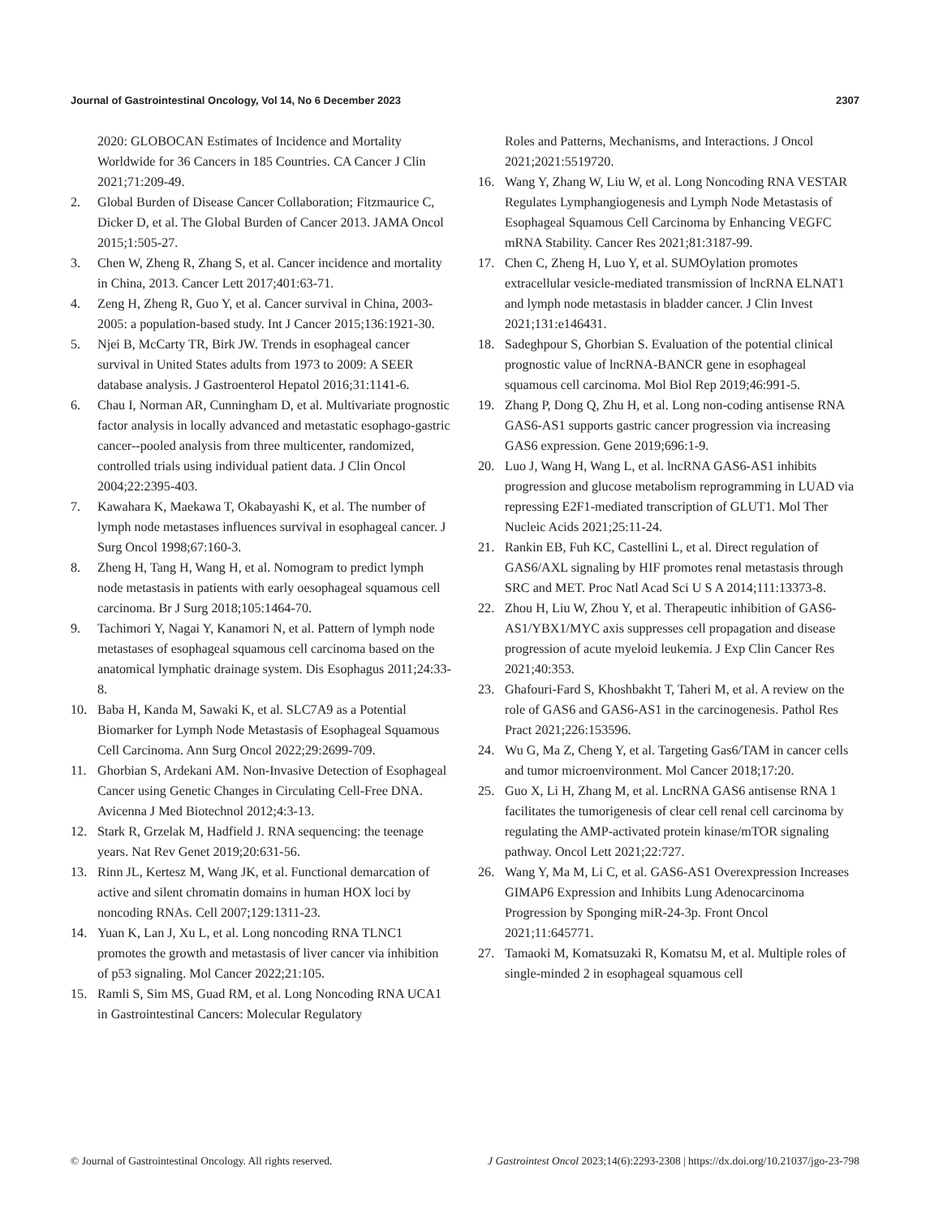Journal of Gastrointestinal Oncology, Vol 14, No 6 December 2023 2307
2020: GLOBOCAN Estimates of Incidence and Mortality Worldwide for 36 Cancers in 185 Countries. CA Cancer J Clin 2021;71:209-49.
2. Global Burden of Disease Cancer Collaboration; Fitzmaurice C, Dicker D, et al. The Global Burden of Cancer 2013. JAMA Oncol 2015;1:505-27.
3. Chen W, Zheng R, Zhang S, et al. Cancer incidence and mortality in China, 2013. Cancer Lett 2017;401:63-71.
4. Zeng H, Zheng R, Guo Y, et al. Cancer survival in China, 2003-2005: a population-based study. Int J Cancer 2015;136:1921-30.
5. Njei B, McCarty TR, Birk JW. Trends in esophageal cancer survival in United States adults from 1973 to 2009: A SEER database analysis. J Gastroenterol Hepatol 2016;31:1141-6.
6. Chau I, Norman AR, Cunningham D, et al. Multivariate prognostic factor analysis in locally advanced and metastatic esophago-gastric cancer--pooled analysis from three multicenter, randomized, controlled trials using individual patient data. J Clin Oncol 2004;22:2395-403.
7. Kawahara K, Maekawa T, Okabayashi K, et al. The number of lymph node metastases influences survival in esophageal cancer. J Surg Oncol 1998;67:160-3.
8. Zheng H, Tang H, Wang H, et al. Nomogram to predict lymph node metastasis in patients with early oesophageal squamous cell carcinoma. Br J Surg 2018;105:1464-70.
9. Tachimori Y, Nagai Y, Kanamori N, et al. Pattern of lymph node metastases of esophageal squamous cell carcinoma based on the anatomical lymphatic drainage system. Dis Esophagus 2011;24:33-8.
10. Baba H, Kanda M, Sawaki K, et al. SLC7A9 as a Potential Biomarker for Lymph Node Metastasis of Esophageal Squamous Cell Carcinoma. Ann Surg Oncol 2022;29:2699-709.
11. Ghorbian S, Ardekani AM. Non-Invasive Detection of Esophageal Cancer using Genetic Changes in Circulating Cell-Free DNA. Avicenna J Med Biotechnol 2012;4:3-13.
12. Stark R, Grzelak M, Hadfield J. RNA sequencing: the teenage years. Nat Rev Genet 2019;20:631-56.
13. Rinn JL, Kertesz M, Wang JK, et al. Functional demarcation of active and silent chromatin domains in human HOX loci by noncoding RNAs. Cell 2007;129:1311-23.
14. Yuan K, Lan J, Xu L, et al. Long noncoding RNA TLNC1 promotes the growth and metastasis of liver cancer via inhibition of p53 signaling. Mol Cancer 2022;21:105.
15. Ramli S, Sim MS, Guad RM, et al. Long Noncoding RNA UCA1 in Gastrointestinal Cancers: Molecular Regulatory
Roles and Patterns, Mechanisms, and Interactions. J Oncol 2021;2021:5519720.
16. Wang Y, Zhang W, Liu W, et al. Long Noncoding RNA VESTAR Regulates Lymphangiogenesis and Lymph Node Metastasis of Esophageal Squamous Cell Carcinoma by Enhancing VEGFC mRNA Stability. Cancer Res 2021;81:3187-99.
17. Chen C, Zheng H, Luo Y, et al. SUMOylation promotes extracellular vesicle-mediated transmission of lncRNA ELNAT1 and lymph node metastasis in bladder cancer. J Clin Invest 2021;131:e146431.
18. Sadeghpour S, Ghorbian S. Evaluation of the potential clinical prognostic value of lncRNA-BANCR gene in esophageal squamous cell carcinoma. Mol Biol Rep 2019;46:991-5.
19. Zhang P, Dong Q, Zhu H, et al. Long non-coding antisense RNA GAS6-AS1 supports gastric cancer progression via increasing GAS6 expression. Gene 2019;696:1-9.
20. Luo J, Wang H, Wang L, et al. lncRNA GAS6-AS1 inhibits progression and glucose metabolism reprogramming in LUAD via repressing E2F1-mediated transcription of GLUT1. Mol Ther Nucleic Acids 2021;25:11-24.
21. Rankin EB, Fuh KC, Castellini L, et al. Direct regulation of GAS6/AXL signaling by HIF promotes renal metastasis through SRC and MET. Proc Natl Acad Sci U S A 2014;111:13373-8.
22. Zhou H, Liu W, Zhou Y, et al. Therapeutic inhibition of GAS6-AS1/YBX1/MYC axis suppresses cell propagation and disease progression of acute myeloid leukemia. J Exp Clin Cancer Res 2021;40:353.
23. Ghafouri-Fard S, Khoshbakht T, Taheri M, et al. A review on the role of GAS6 and GAS6-AS1 in the carcinogenesis. Pathol Res Pract 2021;226:153596.
24. Wu G, Ma Z, Cheng Y, et al. Targeting Gas6/TAM in cancer cells and tumor microenvironment. Mol Cancer 2018;17:20.
25. Guo X, Li H, Zhang M, et al. LncRNA GAS6 antisense RNA 1 facilitates the tumorigenesis of clear cell renal cell carcinoma by regulating the AMP-activated protein kinase/mTOR signaling pathway. Oncol Lett 2021;22:727.
26. Wang Y, Ma M, Li C, et al. GAS6-AS1 Overexpression Increases GIMAP6 Expression and Inhibits Lung Adenocarcinoma Progression by Sponging miR-24-3p. Front Oncol 2021;11:645771.
27. Tamaoki M, Komatsuzaki R, Komatsu M, et al. Multiple roles of single-minded 2 in esophageal squamous cell
© Journal of Gastrointestinal Oncology. All rights reserved. J Gastrointest Oncol 2023;14(6):2293-2308 | https://dx.doi.org/10.21037/jgo-23-798